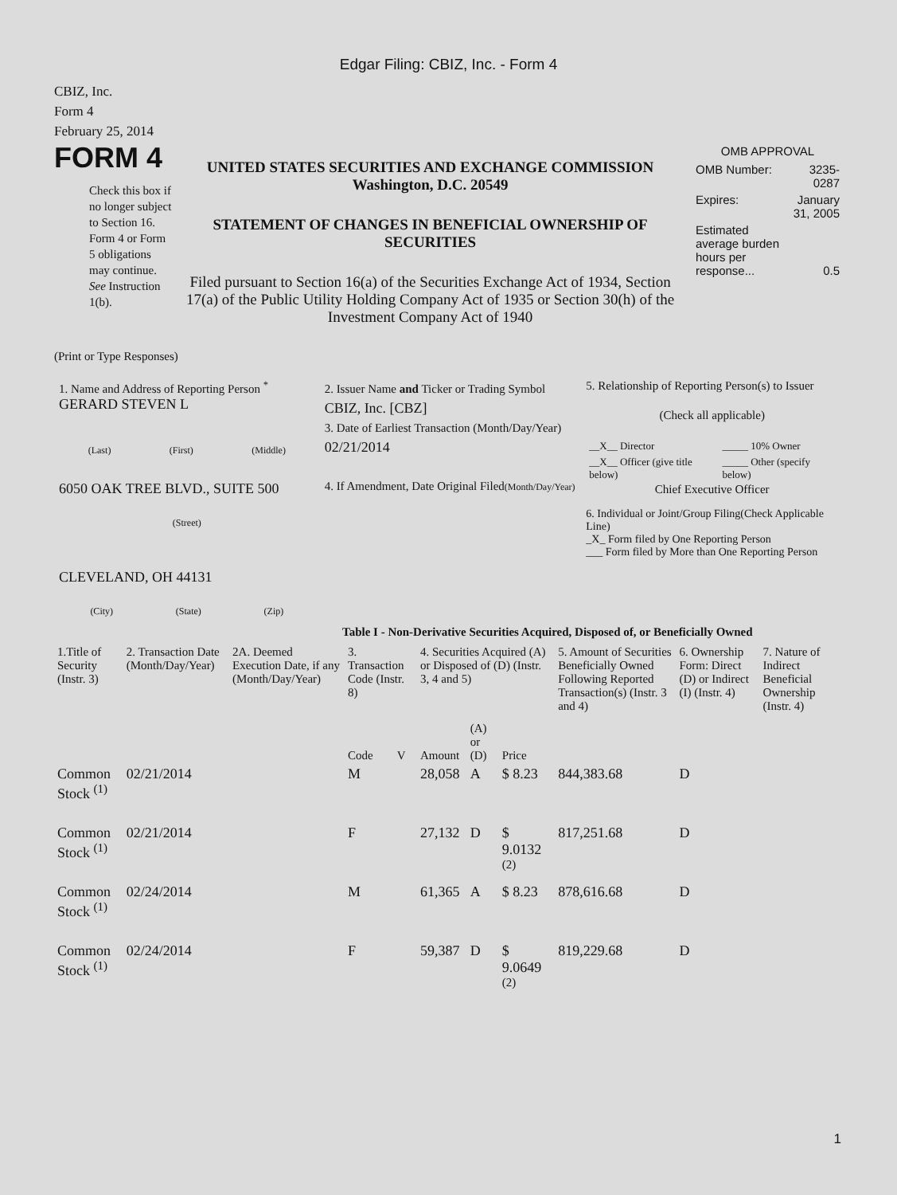Edgar Filing: CBIZ, Inc. - Form 4
CBIZ, Inc.
Form 4
February 25, 2014
FORM 4
Check this box if no longer subject to Section 16. Form 4 or Form 5 obligations may continue. See Instruction 1(b).
UNITED STATES SECURITIES AND EXCHANGE COMMISSION
Washington, D.C. 20549
STATEMENT OF CHANGES IN BENEFICIAL OWNERSHIP OF SECURITIES
Filed pursuant to Section 16(a) of the Securities Exchange Act of 1934, Section 17(a) of the Public Utility Holding Company Act of 1935 or Section 30(h) of the Investment Company Act of 1940
OMB APPROVAL
| OMB Number: | 3235-0287 |
| Expires: | January 31, 2005 |
| Estimated average burden hours per response... | 0.5 |
(Print or Type Responses)
1. Name and Address of Reporting Person <sup>*</sup>
GERARD STEVEN L
(Last) (First) (Middle)
6050 OAK TREE BLVD., SUITE 500
(Street)
CLEVELAND, OH 44131
(City) (State) (Zip)
2. Issuer Name and Ticker or Trading Symbol
CBIZ, Inc. [CBZ]
3. Date of Earliest Transaction (Month/Day/Year)
02/21/2014
4. If Amendment, Date Original Filed(Month/Day/Year)
5. Relationship of Reporting Person(s) to Issuer
(Check all applicable)
| __X__ Director | _____ 10% Owner |
| __X__ Officer (give title below) | _____ Other (specify below) |
Chief Executive Officer
6. Individual or Joint/Group Filing(Check Applicable Line)
_X_ Form filed by One Reporting Person
___ Form filed by More than One Reporting Person
Table I - Non-Derivative Securities Acquired, Disposed of, or Beneficially Owned
| 1.Title of Security (Instr. 3) | 2. Transaction Date (Month/Day/Year) | 2A. Deemed Execution Date, if any (Month/Day/Year) | 3. Transaction Code (Instr. 8) | | 4. Securities Acquired (A) or Disposed of (D) (Instr. 3, 4 and 5) | | | 5. Amount of Securities Beneficially Owned Following Reported Transaction(s) (Instr. 3 and 4) | 6. Ownership Form: Direct (D) or Indirect (I) (Instr. 4) | 7. Nature of Indirect Beneficial Ownership (Instr. 4) |
| --- | --- | --- | --- | --- | --- | --- | --- | --- | --- | --- |
| | | | Code | V | Amount | (A) or (D) | Price | | | |
| Common Stock <sup>(1)</sup> | 02/21/2014 | | M | | 28,058 | A | $ 8.23 | 844,383.68 | D | |
| Common Stock <sup>(1)</sup> | 02/21/2014 | | F | | 27,132 | D | $ 9.0132 <sup>(2)</sup> | 817,251.68 | D | |
| Common Stock <sup>(1)</sup> | 02/24/2014 | | M | | 61,365 | A | $ 8.23 | 878,616.68 | D | |
| Common Stock <sup>(1)</sup> | 02/24/2014 | | F | | 59,387 | D | $ 9.0649 <sup>(2)</sup> | 819,229.68 | D | |
1